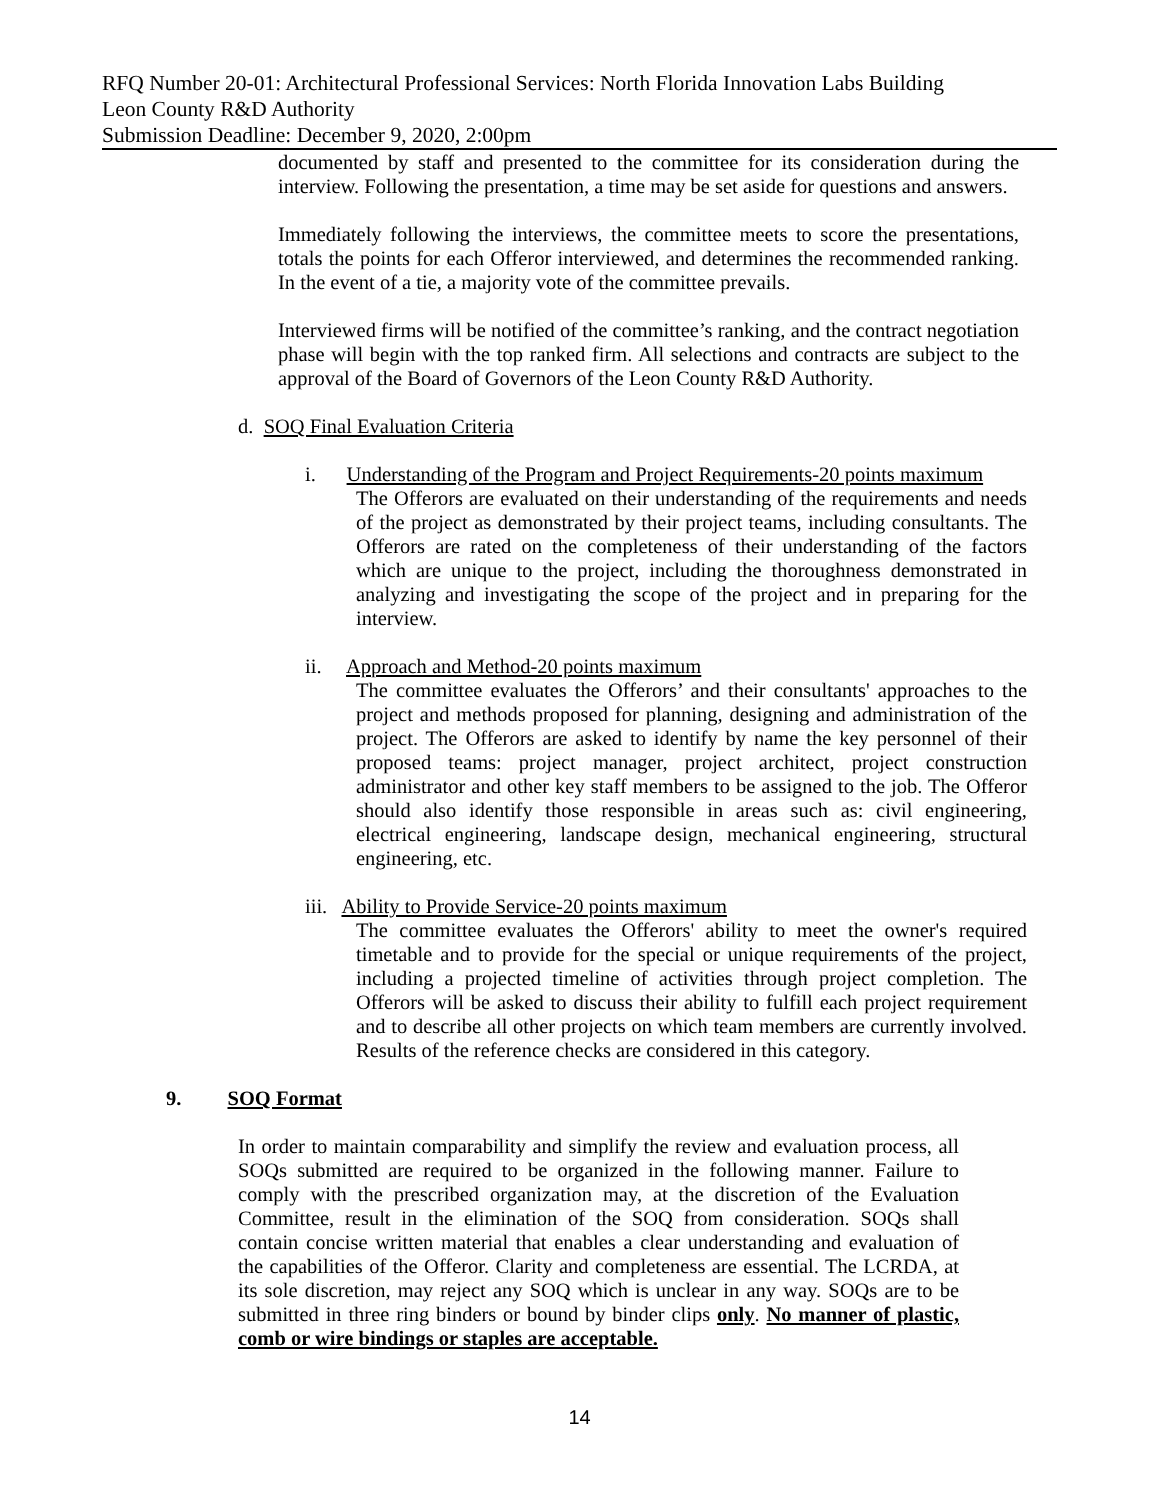RFQ Number 20-01: Architectural Professional Services: North Florida Innovation Labs Building
Leon County R&D Authority
Submission Deadline: December 9, 2020, 2:00pm
documented by staff and presented to the committee for its consideration during the interview. Following the presentation, a time may be set aside for questions and answers.
Immediately following the interviews, the committee meets to score the presentations, totals the points for each Offeror interviewed, and determines the recommended ranking. In the event of a tie, a majority vote of the committee prevails.
Interviewed firms will be notified of the committee’s ranking, and the contract negotiation phase will begin with the top ranked firm. All selections and contracts are subject to the approval of the Board of Governors of the Leon County R&D Authority.
d. SOQ Final Evaluation Criteria
i. Understanding of the Program and Project Requirements-20 points maximum
The Offerors are evaluated on their understanding of the requirements and needs of the project as demonstrated by their project teams, including consultants. The Offerors are rated on the completeness of their understanding of the factors which are unique to the project, including the thoroughness demonstrated in analyzing and investigating the scope of the project and in preparing for the interview.
ii. Approach and Method-20 points maximum
The committee evaluates the Offerors’ and their consultants' approaches to the project and methods proposed for planning, designing and administration of the project. The Offerors are asked to identify by name the key personnel of their proposed teams: project manager, project architect, project construction administrator and other key staff members to be assigned to the job. The Offeror should also identify those responsible in areas such as: civil engineering, electrical engineering, landscape design, mechanical engineering, structural engineering, etc.
iii. Ability to Provide Service-20 points maximum
The committee evaluates the Offerors' ability to meet the owner's required timetable and to provide for the special or unique requirements of the project, including a projected timeline of activities through project completion. The Offerors will be asked to discuss their ability to fulfill each project requirement and to describe all other projects on which team members are currently involved. Results of the reference checks are considered in this category.
9. SOQ Format
In order to maintain comparability and simplify the review and evaluation process, all SOQs submitted are required to be organized in the following manner. Failure to comply with the prescribed organization may, at the discretion of the Evaluation Committee, result in the elimination of the SOQ from consideration. SOQs shall contain concise written material that enables a clear understanding and evaluation of the capabilities of the Offeror. Clarity and completeness are essential. The LCRDA, at its sole discretion, may reject any SOQ which is unclear in any way. SOQs are to be submitted in three ring binders or bound by binder clips only. No manner of plastic, comb or wire bindings or staples are acceptable.
14